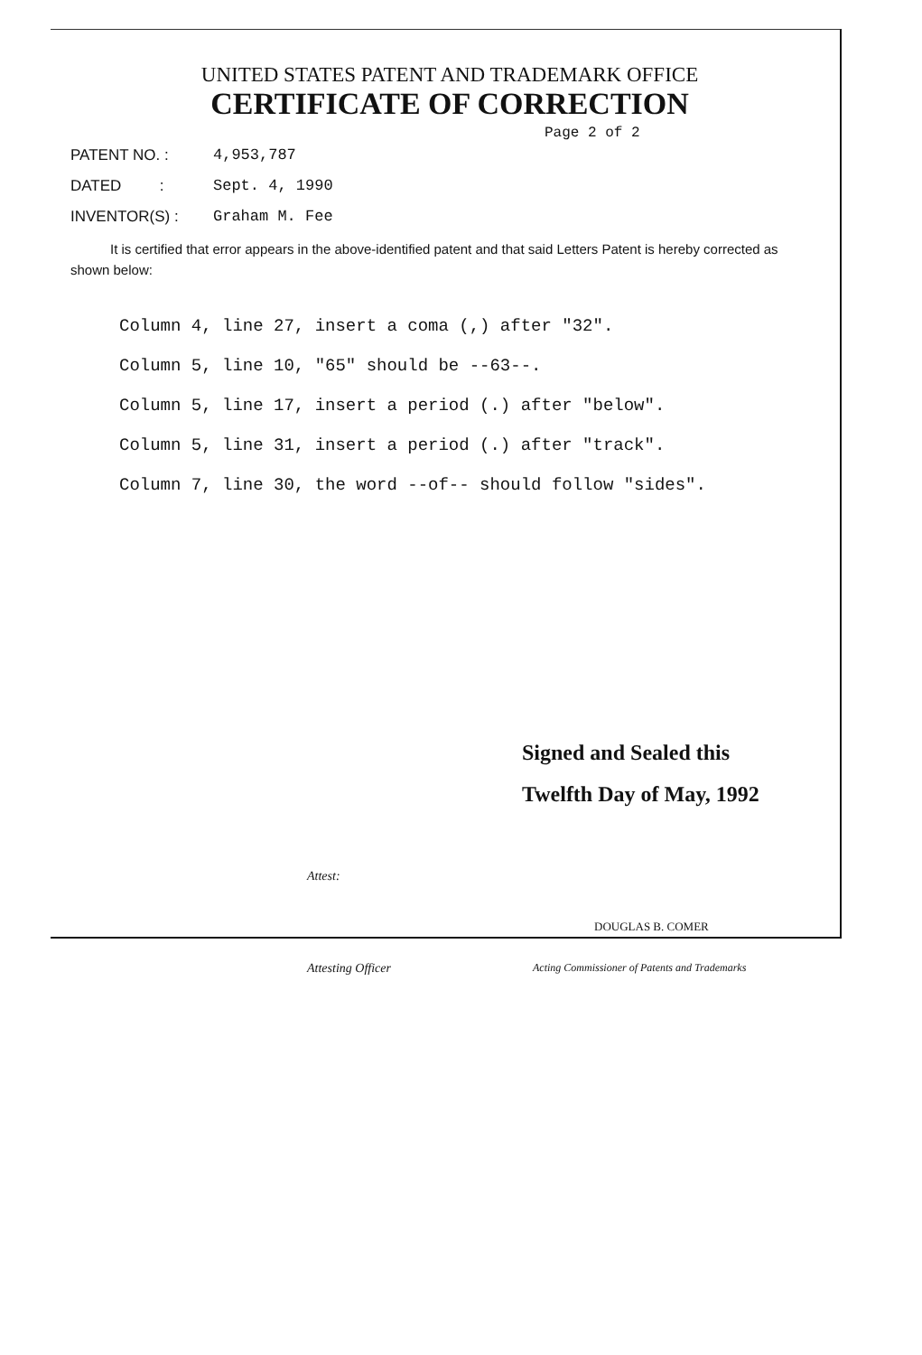UNITED STATES PATENT AND TRADEMARK OFFICE
CERTIFICATE OF CORRECTION
Page 2 of 2
PATENT NO. : 4,953,787
DATED : Sept. 4, 1990
INVENTOR(S) : Graham M. Fee
It is certified that error appears in the above-identified patent and that said Letters Patent is hereby corrected as shown below:
Column 4, line 27, insert a coma (,) after "32".
Column 5, line 10, "65" should be --63--.
Column 5, line 17, insert a period (.) after "below".
Column 5, line 31, insert a period (.) after "track".
Column 7, line 30, the word --of-- should follow "sides".
Signed and Sealed this
Twelfth Day of May, 1992
Attest:
DOUGLAS B. COMER
Attesting Officer Acting Commissioner of Patents and Trademarks